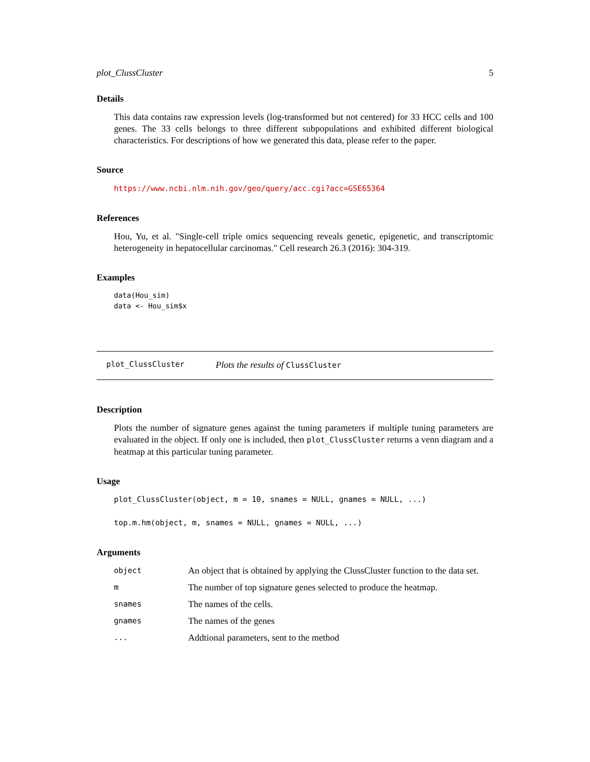plot_ClussCluster 5
Details
This data contains raw expression levels (log-transformed but not centered) for 33 HCC cells and 100 genes. The 33 cells belongs to three different subpopulations and exhibited different biological characteristics. For descriptions of how we generated this data, please refer to the paper.
Source
https://www.ncbi.nlm.nih.gov/geo/query/acc.cgi?acc=GSE65364
References
Hou, Yu, et al. "Single-cell triple omics sequencing reveals genetic, epigenetic, and transcriptomic heterogeneity in hepatocellular carcinomas." Cell research 26.3 (2016): 304-319.
Examples
data(Hou_sim)
data <- Hou_sim$x
plot_ClussCluster Plots the results of ClussCluster
Description
Plots the number of signature genes against the tuning parameters if multiple tuning parameters are evaluated in the object. If only one is included, then plot_ClussCluster returns a venn diagram and a heatmap at this particular tuning parameter.
Usage
plot_ClussCluster(object, m = 10, snames = NULL, gnames = NULL, ...)
top.m.hm(object, m, snames = NULL, gnames = NULL, ...)
Arguments
| object | An object that is obtained by applying the ClussCluster function to the data set. |
| m | The number of top signature genes selected to produce the heatmap. |
| snames | The names of the cells. |
| gnames | The names of the genes |
| ... | Addtional parameters, sent to the method |